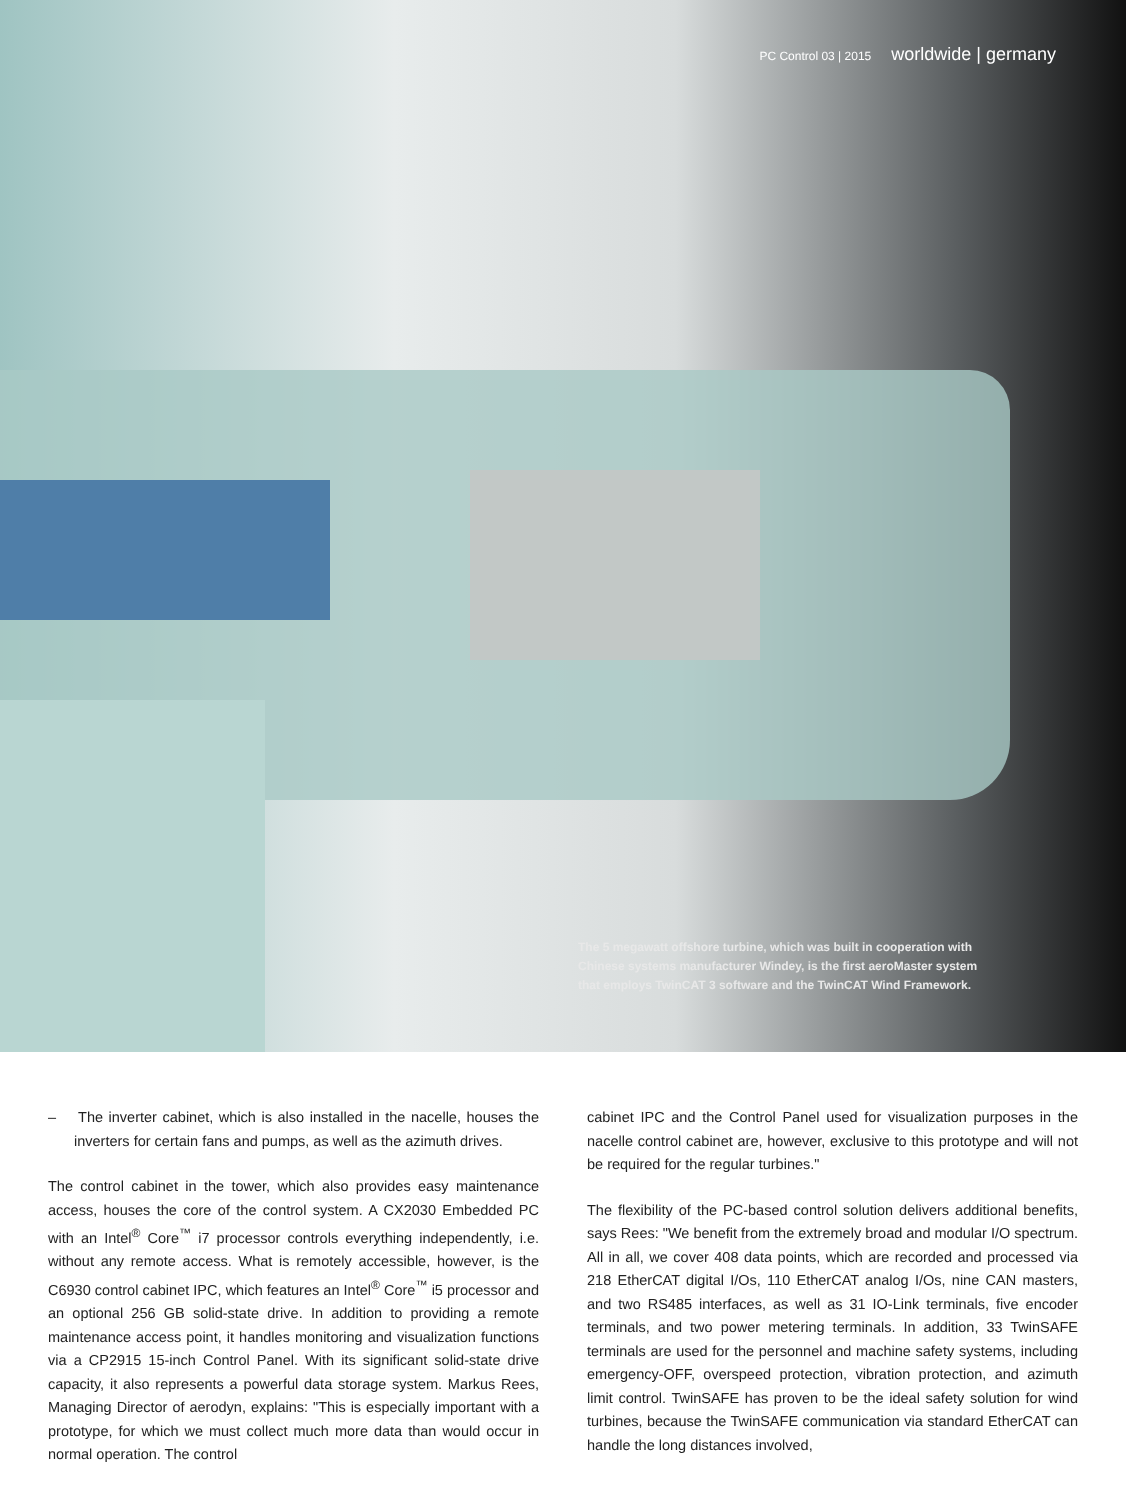PC Control 03 | 2015 worldwide | germany
The 5 megawatt offshore turbine, which was built in cooperation with Chinese systems manufacturer Windey, is the first aeroMaster system that employs TwinCAT 3 software and the TwinCAT Wind Framework.
– The inverter cabinet, which is also installed in the nacelle, houses the inverters for certain fans and pumps, as well as the azimuth drives.
The control cabinet in the tower, which also provides easy maintenance access, houses the core of the control system. A CX2030 Embedded PC with an Intel<sup>®</sup> Core<sup>™</sup> i7 processor controls everything independently, i.e. without any remote access. What is remotely accessible, however, is the C6930 control cabinet IPC, which features an Intel<sup>®</sup> Core<sup>™</sup> i5 processor and an optional 256 GB solid-state drive. In addition to providing a remote maintenance access point, it handles monitoring and visualization functions via a CP2915 15-inch Control Panel. With its significant solid-state drive capacity, it also represents a powerful data storage system. Markus Rees, Managing Director of aerodyn, explains: "This is especially important with a prototype, for which we must collect much more data than would occur in normal operation. The control
cabinet IPC and the Control Panel used for visualization purposes in the nacelle control cabinet are, however, exclusive to this prototype and will not be required for the regular turbines."
The flexibility of the PC-based control solution delivers additional benefits, says Rees: "We benefit from the extremely broad and modular I/O spectrum. All in all, we cover 408 data points, which are recorded and processed via 218 EtherCAT digital I/Os, 110 EtherCAT analog I/Os, nine CAN masters, and two RS485 interfaces, as well as 31 IO-Link terminals, five encoder terminals, and two power metering terminals. In addition, 33 TwinSAFE terminals are used for the personnel and machine safety systems, including emergency-OFF, overspeed protection, vibration protection, and azimuth limit control. TwinSAFE has proven to be the ideal safety solution for wind turbines, because the TwinSAFE communication via standard EtherCAT can handle the long distances involved,